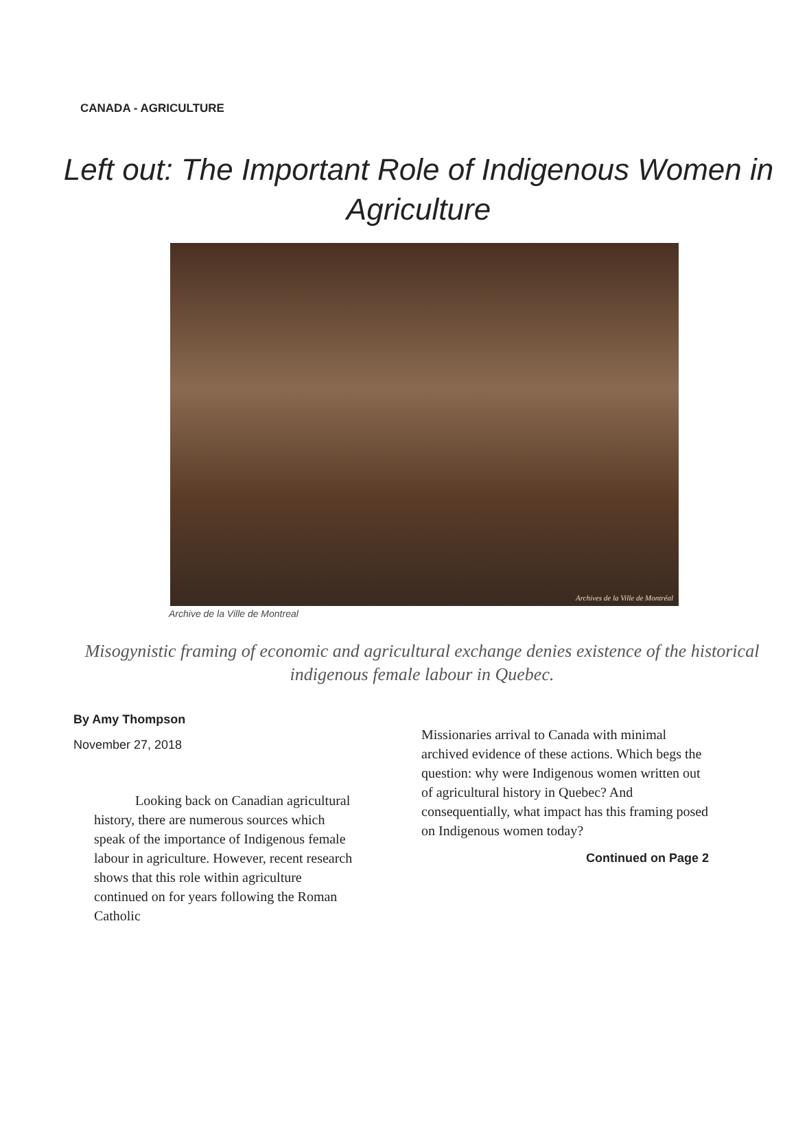CANADA - AGRICULTURE
Left out: The Important Role of Indigenous Women in Agriculture
Archives de la Ville de Montréal
Archive de la Ville de Montreal
Misogynistic framing of economic and agricultural exchange denies existence of the historical indigenous female labour in Quebec.
By Amy Thompson
November 27, 2018
   Looking back on Canadian agricultural history, there are numerous sources which speak of the importance of Indigenous female labour in agriculture. However, recent research shows that this role within agriculture continued on for years following the Roman Catholic
Missionaries arrival to Canada with minimal archived evidence of these actions. Which begs the question: why were Indigenous women written out of agricultural history in Quebec? And consequentially, what impact has this framing posed on Indigenous women today?
Continued on Page 2